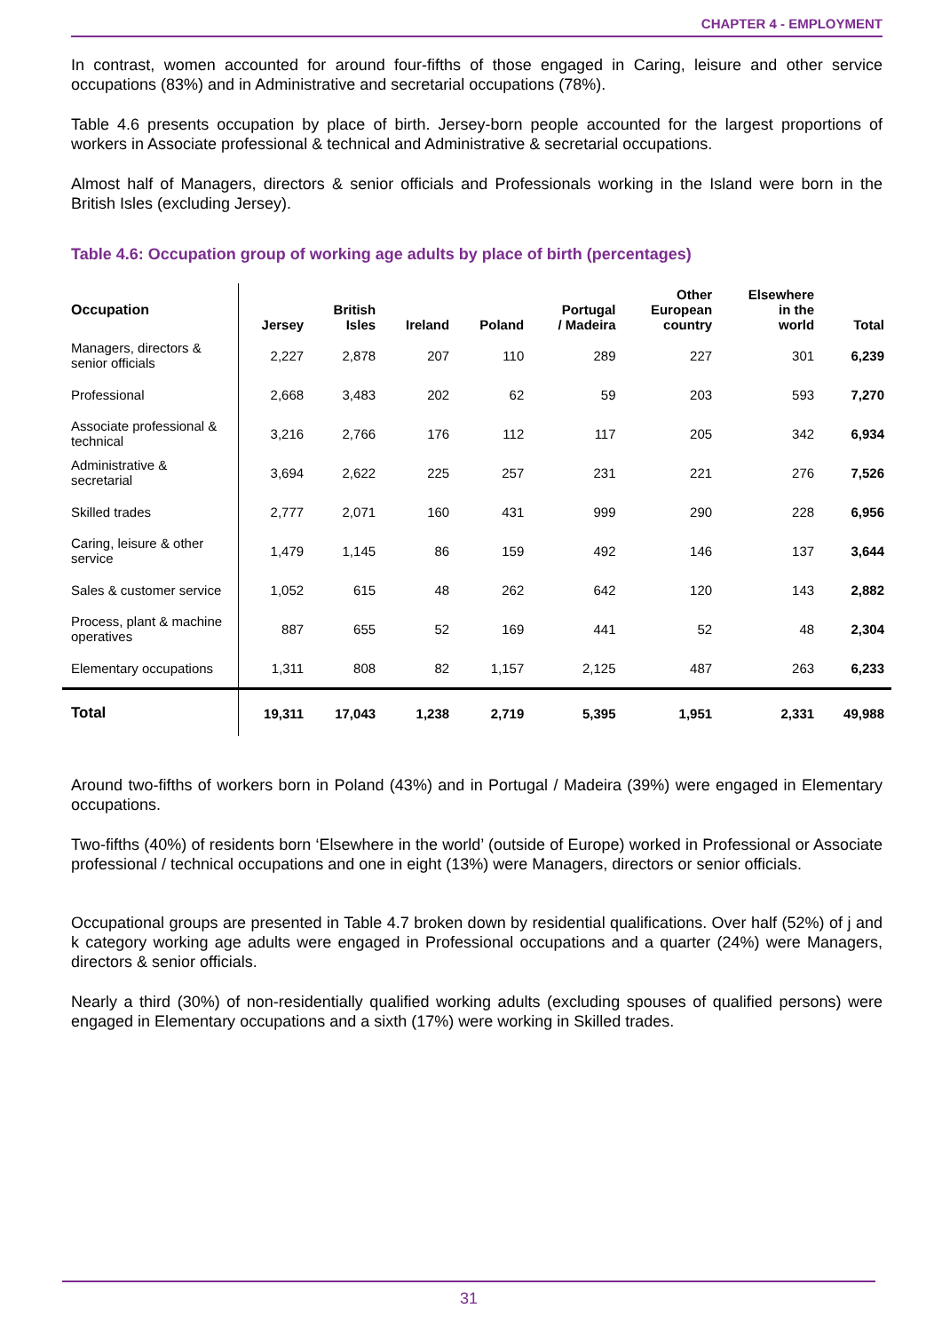CHAPTER 4 - EMPLOYMENT
In contrast, women accounted for around four-fifths of those engaged in Caring, leisure and other service occupations (83%) and in Administrative and secretarial occupations (78%).
Table 4.6 presents occupation by place of birth. Jersey-born people accounted for the largest proportions of workers in Associate professional & technical and Administrative & secretarial occupations.
Almost half of Managers, directors & senior officials and Professionals working in the Island were born in the British Isles (excluding Jersey).
Table 4.6: Occupation group of working age adults by place of birth (percentages)
| Occupation | Jersey | British Isles | Ireland | Poland | Portugal / Madeira | Other European country | Elsewhere in the world | Total |
| --- | --- | --- | --- | --- | --- | --- | --- | --- |
| Managers, directors & senior officials | 2,227 | 2,878 | 207 | 110 | 289 | 227 | 301 | 6,239 |
| Professional | 2,668 | 3,483 | 202 | 62 | 59 | 203 | 593 | 7,270 |
| Associate professional & technical | 3,216 | 2,766 | 176 | 112 | 117 | 205 | 342 | 6,934 |
| Administrative & secretarial | 3,694 | 2,622 | 225 | 257 | 231 | 221 | 276 | 7,526 |
| Skilled trades | 2,777 | 2,071 | 160 | 431 | 999 | 290 | 228 | 6,956 |
| Caring, leisure & other service | 1,479 | 1,145 | 86 | 159 | 492 | 146 | 137 | 3,644 |
| Sales & customer service | 1,052 | 615 | 48 | 262 | 642 | 120 | 143 | 2,882 |
| Process, plant & machine operatives | 887 | 655 | 52 | 169 | 441 | 52 | 48 | 2,304 |
| Elementary occupations | 1,311 | 808 | 82 | 1,157 | 2,125 | 487 | 263 | 6,233 |
| Total | 19,311 | 17,043 | 1,238 | 2,719 | 5,395 | 1,951 | 2,331 | 49,988 |
Around two-fifths of workers born in Poland (43%) and in Portugal / Madeira (39%) were engaged in Elementary occupations.
Two-fifths (40%) of residents born ‘Elsewhere in the world’ (outside of Europe) worked in Professional or Associate professional / technical occupations and one in eight (13%) were Managers, directors or senior officials.
Occupational groups are presented in Table 4.7 broken down by residential qualifications. Over half (52%) of j and k category working age adults were engaged in Professional occupations and a quarter (24%) were Managers, directors & senior officials.
Nearly a third (30%) of non-residentially qualified working adults (excluding spouses of qualified persons) were engaged in Elementary occupations and a sixth (17%) were working in Skilled trades.
31